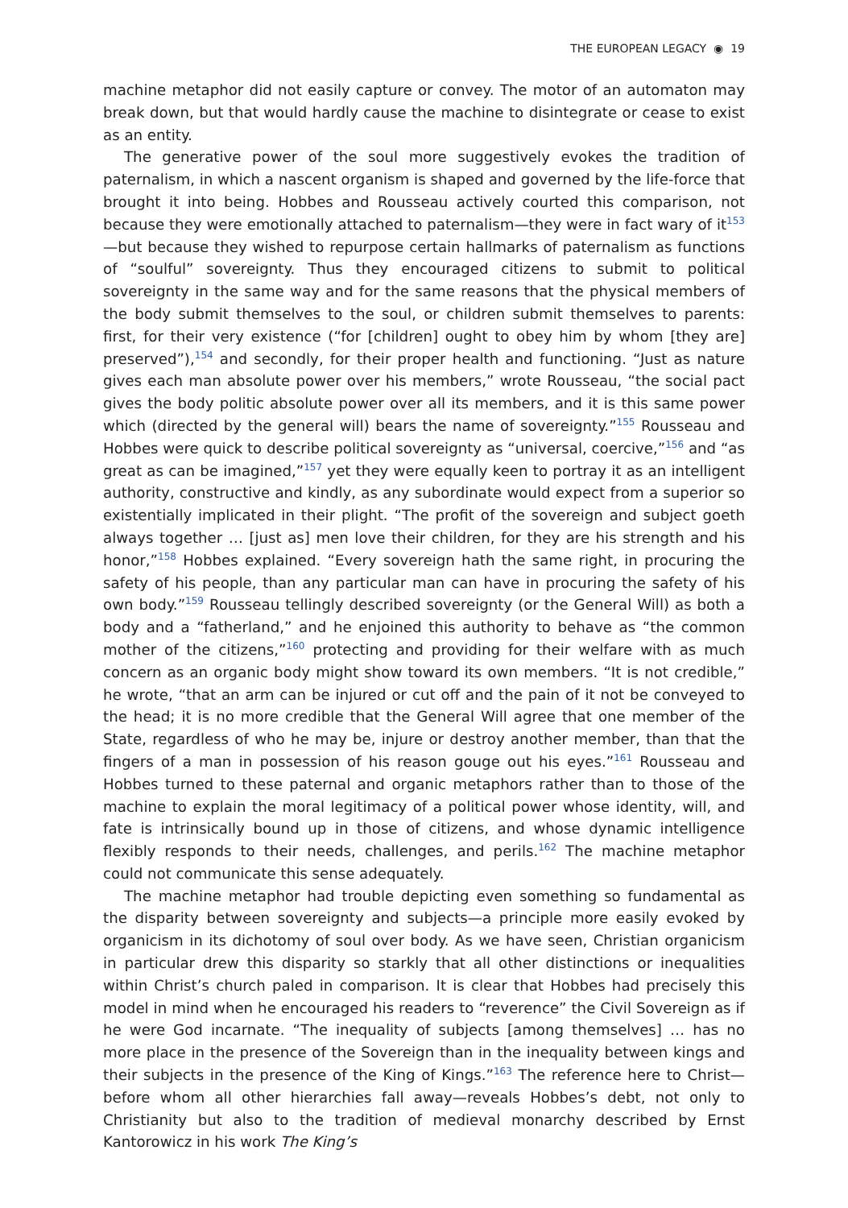THE EUROPEAN LEGACY ◉ 19
machine metaphor did not easily capture or convey. The motor of an automaton may break down, but that would hardly cause the machine to disintegrate or cease to exist as an entity.
The generative power of the soul more suggestively evokes the tradition of paternalism, in which a nascent organism is shaped and governed by the life-force that brought it into being. Hobbes and Rousseau actively courted this comparison, not because they were emotionally attached to paternalism—they were in fact wary of it<sup>153</sup>—but because they wished to repurpose certain hallmarks of paternalism as functions of “soulful” sovereignty. Thus they encouraged citizens to submit to political sovereignty in the same way and for the same reasons that the physical members of the body submit themselves to the soul, or children submit themselves to parents: first, for their very existence (“for [children] ought to obey him by whom [they are] preserved”),<sup>154</sup> and secondly, for their proper health and functioning. “Just as nature gives each man absolute power over his members,” wrote Rousseau, “the social pact gives the body politic absolute power over all its members, and it is this same power which (directed by the general will) bears the name of sovereignty.”<sup>155</sup> Rousseau and Hobbes were quick to describe political sovereignty as “universal, coercive,”<sup>156</sup> and “as great as can be imagined,”<sup>157</sup> yet they were equally keen to portray it as an intelligent authority, constructive and kindly, as any subordinate would expect from a superior so existentially implicated in their plight. “The profit of the sovereign and subject goeth always together … [just as] men love their children, for they are his strength and his honor,”<sup>158</sup> Hobbes explained. “Every sovereign hath the same right, in procuring the safety of his people, than any particular man can have in procuring the safety of his own body.”<sup>159</sup> Rousseau tellingly described sovereignty (or the General Will) as both a body and a “fatherland,” and he enjoined this authority to behave as “the common mother of the citizens,”<sup>160</sup> protecting and providing for their welfare with as much concern as an organic body might show toward its own members. “It is not credible,” he wrote, “that an arm can be injured or cut off and the pain of it not be conveyed to the head; it is no more credible that the General Will agree that one member of the State, regardless of who he may be, injure or destroy another member, than that the fingers of a man in possession of his reason gouge out his eyes.”<sup>161</sup> Rousseau and Hobbes turned to these paternal and organic metaphors rather than to those of the machine to explain the moral legitimacy of a political power whose identity, will, and fate is intrinsically bound up in those of citizens, and whose dynamic intelligence flexibly responds to their needs, challenges, and perils.<sup>162</sup> The machine metaphor could not communicate this sense adequately.
The machine metaphor had trouble depicting even something so fundamental as the disparity between sovereignty and subjects—a principle more easily evoked by organicism in its dichotomy of soul over body. As we have seen, Christian organicism in particular drew this disparity so starkly that all other distinctions or inequalities within Christ’s church paled in comparison. It is clear that Hobbes had precisely this model in mind when he encouraged his readers to “reverence” the Civil Sovereign as if he were God incarnate. “The inequality of subjects [among themselves] … has no more place in the presence of the Sovereign than in the inequality between kings and their subjects in the presence of the King of Kings.”<sup>163</sup> The reference here to Christ—before whom all other hierarchies fall away—reveals Hobbes’s debt, not only to Christianity but also to the tradition of medieval monarchy described by Ernst Kantorowicz in his work The King’s